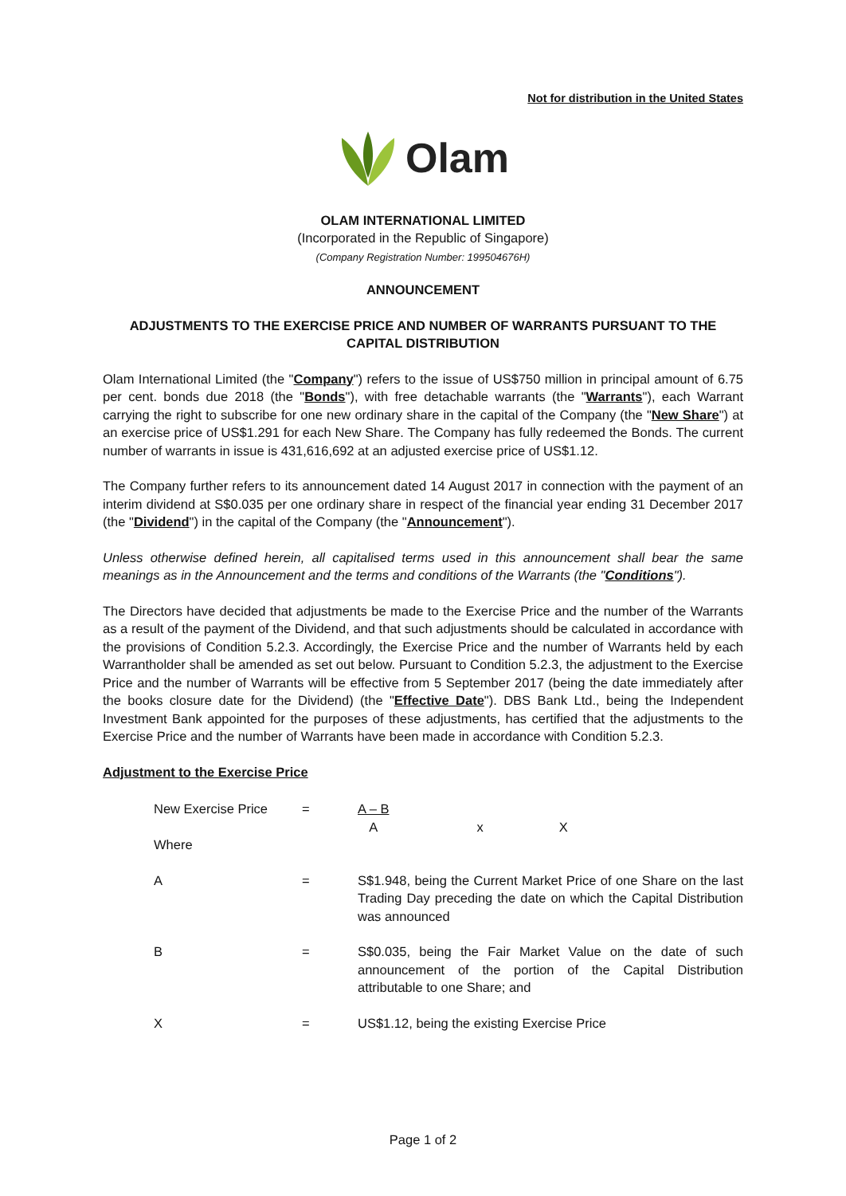Not for distribution in the United States
Olam
OLAM INTERNATIONAL LIMITED
(Incorporated in the Republic of Singapore)
(Company Registration Number: 199504676H)
ANNOUNCEMENT
ADJUSTMENTS TO THE EXERCISE PRICE AND NUMBER OF WARRANTS PURSUANT TO THE CAPITAL DISTRIBUTION
Olam International Limited (the "Company") refers to the issue of US$750 million in principal amount of 6.75 per cent. bonds due 2018 (the "Bonds"), with free detachable warrants (the "Warrants"), each Warrant carrying the right to subscribe for one new ordinary share in the capital of the Company (the "New Share") at an exercise price of US$1.291 for each New Share. The Company has fully redeemed the Bonds. The current number of warrants in issue is 431,616,692 at an adjusted exercise price of US$1.12.
The Company further refers to its announcement dated 14 August 2017 in connection with the payment of an interim dividend at S$0.035 per one ordinary share in respect of the financial year ending 31 December 2017 (the "Dividend") in the capital of the Company (the "Announcement").
Unless otherwise defined herein, all capitalised terms used in this announcement shall bear the same meanings as in the Announcement and the terms and conditions of the Warrants (the "Conditions").
The Directors have decided that adjustments be made to the Exercise Price and the number of the Warrants as a result of the payment of the Dividend, and that such adjustments should be calculated in accordance with the provisions of Condition 5.2.3. Accordingly, the Exercise Price and the number of Warrants held by each Warrantholder shall be amended as set out below. Pursuant to Condition 5.2.3, the adjustment to the Exercise Price and the number of Warrants will be effective from 5 September 2017 (being the date immediately after the books closure date for the Dividend) (the "Effective Date"). DBS Bank Ltd., being the Independent Investment Bank appointed for the purposes of these adjustments, has certified that the adjustments to the Exercise Price and the number of Warrants have been made in accordance with Condition 5.2.3.
Adjustment to the Exercise Price
| New Exercise Price | = | A – B A x X |
| Where | | |
| A | = | S$1.948, being the Current Market Price of one Share on the last Trading Day preceding the date on which the Capital Distribution was announced |
| B | = | S$0.035, being the Fair Market Value on the date of such announcement of the portion of the Capital Distribution attributable to one Share; and |
| X | = | US$1.12, being the existing Exercise Price |
Page 1 of 2